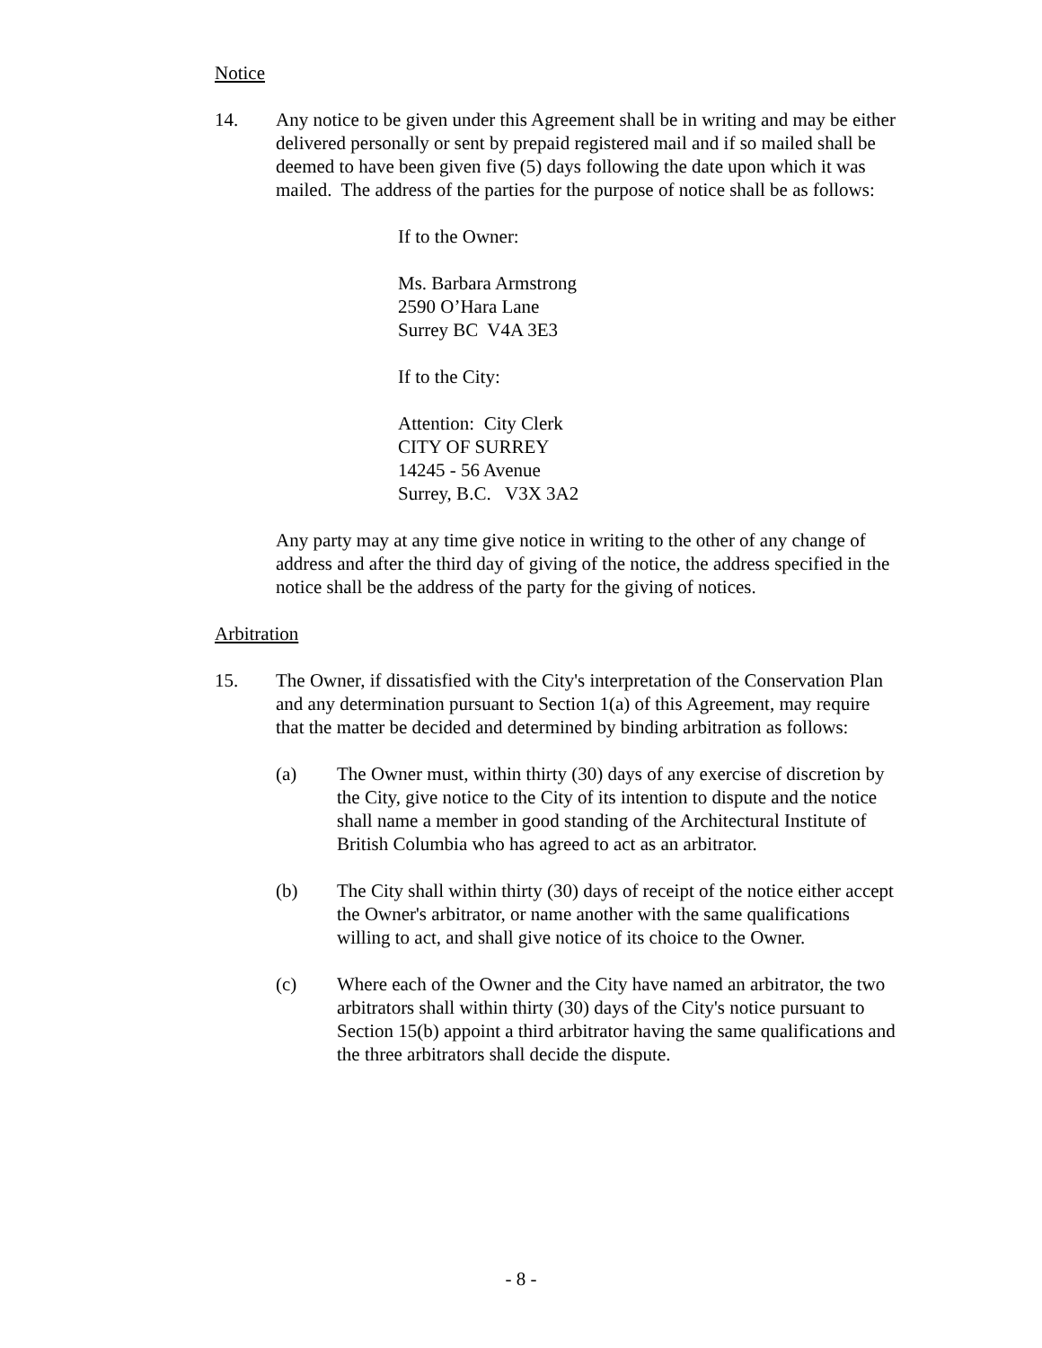Notice
14. Any notice to be given under this Agreement shall be in writing and may be either delivered personally or sent by prepaid registered mail and if so mailed shall be deemed to have been given five (5) days following the date upon which it was mailed. The address of the parties for the purpose of notice shall be as follows:
If to the Owner:
Ms. Barbara Armstrong
2590 O’Hara Lane
Surrey BC V4A 3E3
If to the City:
Attention: City Clerk
CITY OF SURREY
14245 - 56 Avenue
Surrey, B.C. V3X 3A2
Any party may at any time give notice in writing to the other of any change of address and after the third day of giving of the notice, the address specified in the notice shall be the address of the party for the giving of notices.
Arbitration
15. The Owner, if dissatisfied with the City's interpretation of the Conservation Plan and any determination pursuant to Section 1(a) of this Agreement, may require that the matter be decided and determined by binding arbitration as follows:
(a) The Owner must, within thirty (30) days of any exercise of discretion by the City, give notice to the City of its intention to dispute and the notice shall name a member in good standing of the Architectural Institute of British Columbia who has agreed to act as an arbitrator.
(b) The City shall within thirty (30) days of receipt of the notice either accept the Owner's arbitrator, or name another with the same qualifications willing to act, and shall give notice of its choice to the Owner.
(c) Where each of the Owner and the City have named an arbitrator, the two arbitrators shall within thirty (30) days of the City's notice pursuant to Section 15(b) appoint a third arbitrator having the same qualifications and the three arbitrators shall decide the dispute.
- 8 -